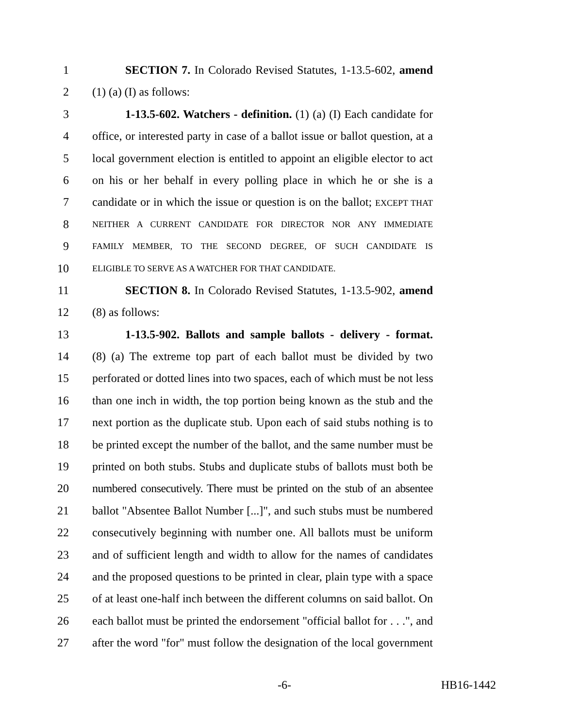1 SECTION 7. In Colorado Revised Statutes, 1-13.5-602, amend
2 (1) (a) (I) as follows:
3 1-13.5-602. Watchers - definition. (1) (a) (I) Each candidate for
4 office, or interested party in case of a ballot issue or ballot question, at a
5 local government election is entitled to appoint an eligible elector to act
6 on his or her behalf in every polling place in which he or she is a
7 candidate or in which the issue or question is on the ballot; EXCEPT THAT
8
NEITHER A CURRENT CANDIDATE FOR DIRECTOR NOR ANY IMMEDIATE
9
FAMILY MEMBER, TO THE SECOND DEGREE, OF SUCH CANDIDATE IS
10
ELIGIBLE TO SERVE AS A WATCHER FOR THAT CANDIDATE.
11 SECTION 8. In Colorado Revised Statutes, 1-13.5-902, amend
12 (8) as follows:
13 1-13.5-902. Ballots and sample ballots - delivery - format.
14 (8) (a) The extreme top part of each ballot must be divided by two
15 perforated or dotted lines into two spaces, each of which must be not less
16 than one inch in width, the top portion being known as the stub and the
17 next portion as the duplicate stub. Upon each of said stubs nothing is to
18 be printed except the number of the ballot, and the same number must be
19 printed on both stubs. Stubs and duplicate stubs of ballots must both be
20 numbered consecutively. There must be printed on the stub of an absentee
21 ballot "Absentee Ballot Number [...]", and such stubs must be numbered
22 consecutively beginning with number one. All ballots must be uniform
23 and of sufficient length and width to allow for the names of candidates
24 and the proposed questions to be printed in clear, plain type with a space
25 of at least one-half inch between the different columns on said ballot. On
26 each ballot must be printed the endorsement "official ballot for . . .", and
27 after the word "for" must follow the designation of the local government
-6- HB16-1442